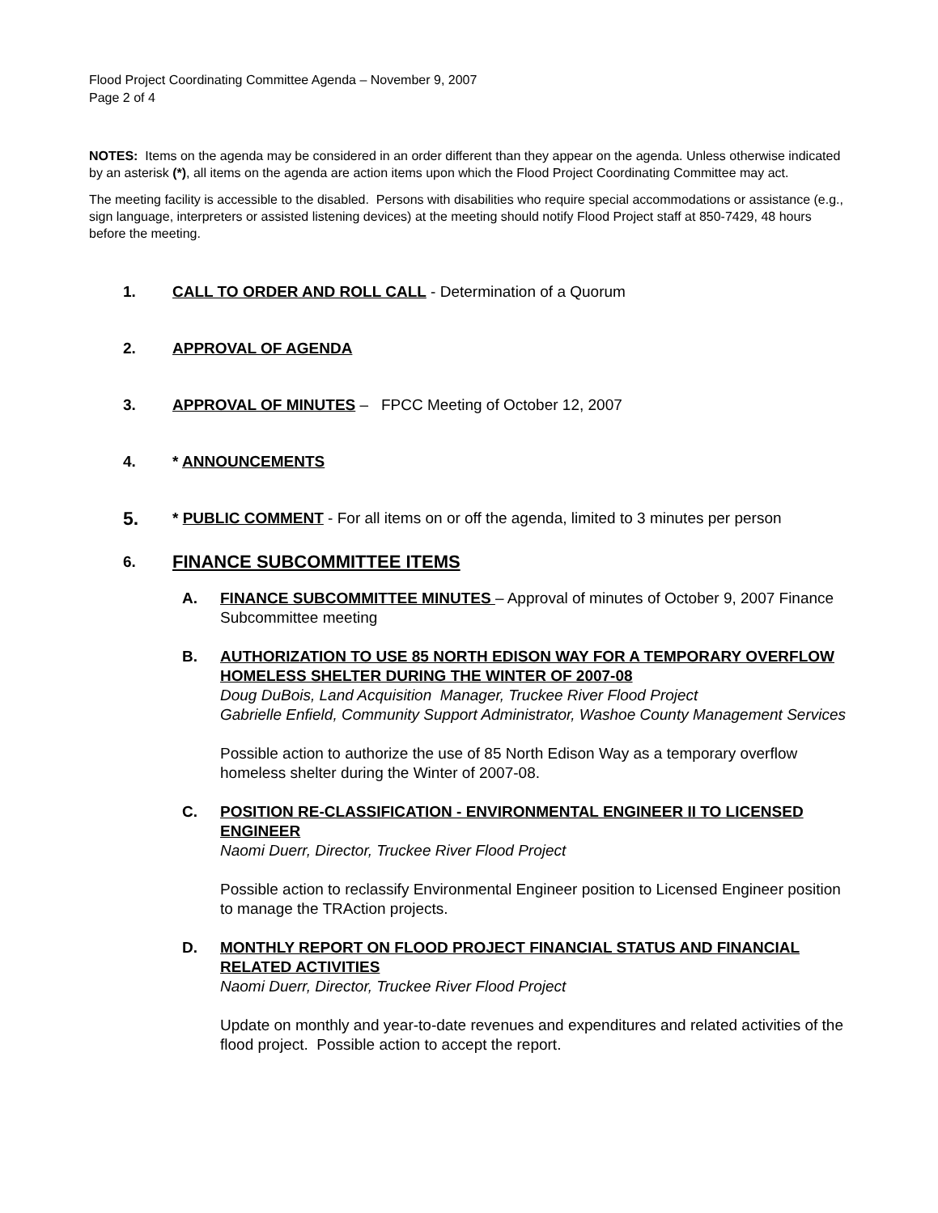Flood Project Coordinating Committee Agenda – November 9, 2007
Page 2 of 4
NOTES: Items on the agenda may be considered in an order different than they appear on the agenda. Unless otherwise indicated by an asterisk (*), all items on the agenda are action items upon which the Flood Project Coordinating Committee may act.
The meeting facility is accessible to the disabled. Persons with disabilities who require special accommodations or assistance (e.g., sign language, interpreters or assisted listening devices) at the meeting should notify Flood Project staff at 850-7429, 48 hours before the meeting.
1. CALL TO ORDER AND ROLL CALL - Determination of a Quorum
2. APPROVAL OF AGENDA
3. APPROVAL OF MINUTES – FPCC Meeting of October 12, 2007
4. * ANNOUNCEMENTS
5.
* PUBLIC COMMENT - For all items on or off the agenda, limited to 3 minutes per person
6.
FINANCE SUBCOMMITTEE ITEMS
A. FINANCE SUBCOMMITTEE MINUTES – Approval of minutes of October 9, 2007 Finance Subcommittee meeting
B. AUTHORIZATION TO USE 85 NORTH EDISON WAY FOR A TEMPORARY OVERFLOW HOMELESS SHELTER DURING THE WINTER OF 2007-08
Doug DuBois, Land Acquisition Manager, Truckee River Flood Project
Gabrielle Enfield, Community Support Administrator, Washoe County Management Services
Possible action to authorize the use of 85 North Edison Way as a temporary overflow homeless shelter during the Winter of 2007-08.
C. POSITION RE-CLASSIFICATION - ENVIRONMENTAL ENGINEER II TO LICENSED ENGINEER
Naomi Duerr, Director, Truckee River Flood Project
Possible action to reclassify Environmental Engineer position to Licensed Engineer position to manage the TRAction projects.
D. MONTHLY REPORT ON FLOOD PROJECT FINANCIAL STATUS AND FINANCIAL RELATED ACTIVITIES
Naomi Duerr, Director, Truckee River Flood Project
Update on monthly and year-to-date revenues and expenditures and related activities of the flood project. Possible action to accept the report.